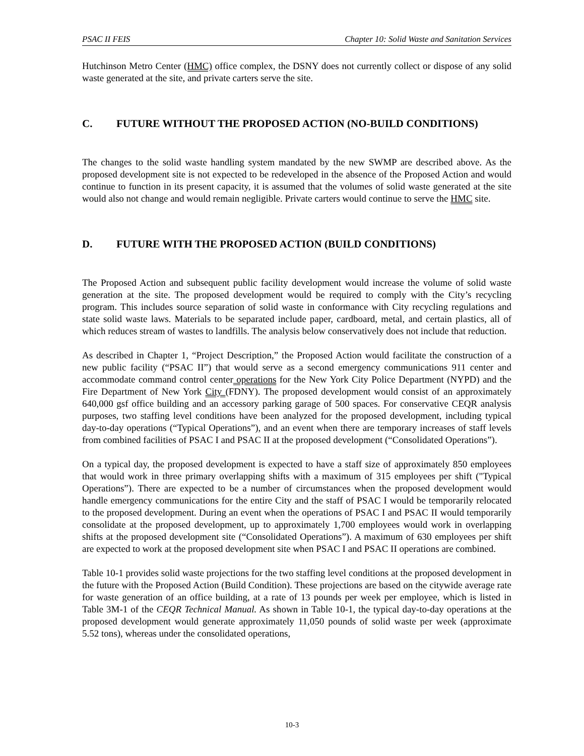PSAC II FEIS Chapter 10: Solid Waste and Sanitation Services
Hutchinson Metro Center (HMC) office complex, the DSNY does not currently collect or dispose of any solid waste generated at the site, and private carters serve the site.
C. FUTURE WITHOUT THE PROPOSED ACTION (NO-BUILD CONDITIONS)
The changes to the solid waste handling system mandated by the new SWMP are described above. As the proposed development site is not expected to be redeveloped in the absence of the Proposed Action and would continue to function in its present capacity, it is assumed that the volumes of solid waste generated at the site would also not change and would remain negligible. Private carters would continue to serve the HMC site.
D. FUTURE WITH THE PROPOSED ACTION (BUILD CONDITIONS)
The Proposed Action and subsequent public facility development would increase the volume of solid waste generation at the site. The proposed development would be required to comply with the City’s recycling program. This includes source separation of solid waste in conformance with City recycling regulations and state solid waste laws. Materials to be separated include paper, cardboard, metal, and certain plastics, all of which reduces stream of wastes to landfills. The analysis below conservatively does not include that reduction.
As described in Chapter 1, “Project Description,” the Proposed Action would facilitate the construction of a new public facility (“PSAC II”) that would serve as a second emergency communications 911 center and accommodate command control center operations for the New York City Police Department (NYPD) and the Fire Department of New York City (FDNY). The proposed development would consist of an approximately 640,000 gsf office building and an accessory parking garage of 500 spaces. For conservative CEQR analysis purposes, two staffing level conditions have been analyzed for the proposed development, including typical day-to-day operations (“Typical Operations”), and an event when there are temporary increases of staff levels from combined facilities of PSAC I and PSAC II at the proposed development (“Consolidated Operations”).
On a typical day, the proposed development is expected to have a staff size of approximately 850 employees that would work in three primary overlapping shifts with a maximum of 315 employees per shift ("Typical Operations”). There are expected to be a number of circumstances when the proposed development would handle emergency communications for the entire City and the staff of PSAC I would be temporarily relocated to the proposed development. During an event when the operations of PSAC I and PSAC II would temporarily consolidate at the proposed development, up to approximately 1,700 employees would work in overlapping shifts at the proposed development site (“Consolidated Operations”). A maximum of 630 employees per shift are expected to work at the proposed development site when PSAC I and PSAC II operations are combined.
Table 10-1 provides solid waste projections for the two staffing level conditions at the proposed development in the future with the Proposed Action (Build Condition). These projections are based on the citywide average rate for waste generation of an office building, at a rate of 13 pounds per week per employee, which is listed in Table 3M-1 of the CEQR Technical Manual. As shown in Table 10-1, the typical day-to-day operations at the proposed development would generate approximately 11,050 pounds of solid waste per week (approximate 5.52 tons), whereas under the consolidated operations,
10-3